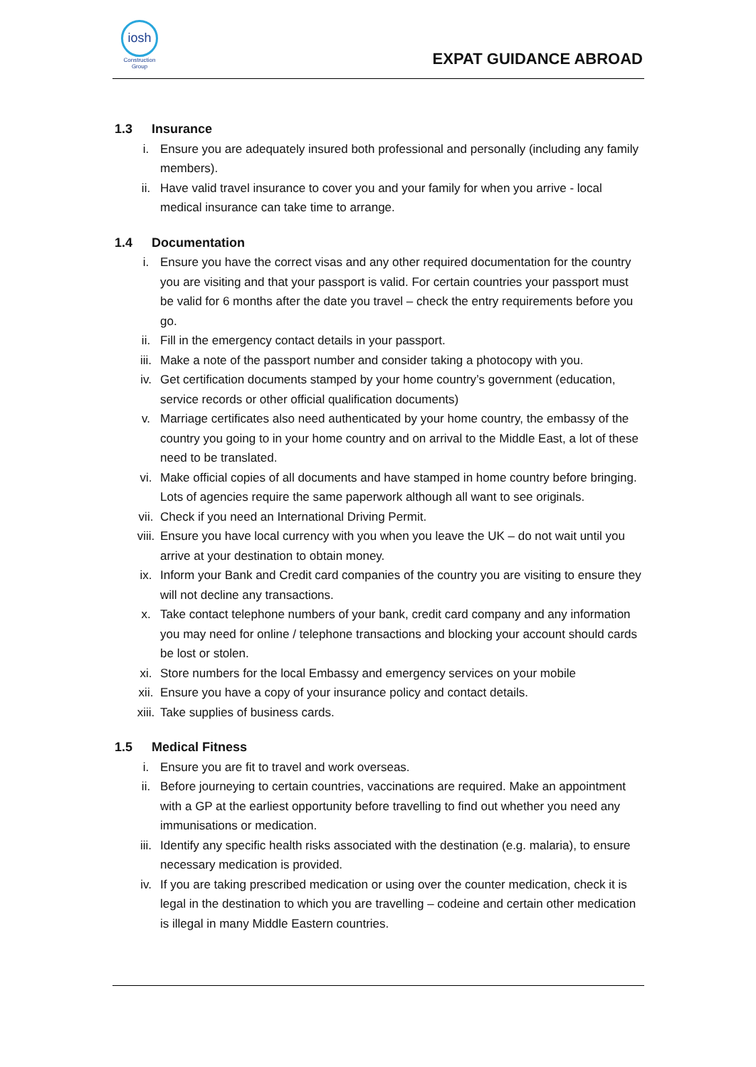iosh
Construction Group
EXPAT GUIDANCE ABROAD
1.3 Insurance
i. Ensure you are adequately insured both professional and personally (including any family members).
ii. Have valid travel insurance to cover you and your family for when you arrive - local medical insurance can take time to arrange.
1.4 Documentation
i. Ensure you have the correct visas and any other required documentation for the country you are visiting and that your passport is valid. For certain countries your passport must be valid for 6 months after the date you travel – check the entry requirements before you go.
ii. Fill in the emergency contact details in your passport.
iii. Make a note of the passport number and consider taking a photocopy with you.
iv. Get certification documents stamped by your home country’s government (education, service records or other official qualification documents)
v. Marriage certificates also need authenticated by your home country, the embassy of the country you going to in your home country and on arrival to the Middle East, a lot of these need to be translated.
vi. Make official copies of all documents and have stamped in home country before bringing. Lots of agencies require the same paperwork although all want to see originals.
vii. Check if you need an International Driving Permit.
viii. Ensure you have local currency with you when you leave the UK – do not wait until you arrive at your destination to obtain money.
ix. Inform your Bank and Credit card companies of the country you are visiting to ensure they will not decline any transactions.
x. Take contact telephone numbers of your bank, credit card company and any information you may need for online / telephone transactions and blocking your account should cards be lost or stolen.
xi. Store numbers for the local Embassy and emergency services on your mobile
xii. Ensure you have a copy of your insurance policy and contact details.
xiii. Take supplies of business cards.
1.5 Medical Fitness
i. Ensure you are fit to travel and work overseas.
ii. Before journeying to certain countries, vaccinations are required. Make an appointment with a GP at the earliest opportunity before travelling to find out whether you need any immunisations or medication.
iii. Identify any specific health risks associated with the destination (e.g. malaria), to ensure necessary medication is provided.
iv. If you are taking prescribed medication or using over the counter medication, check it is legal in the destination to which you are travelling – codeine and certain other medication is illegal in many Middle Eastern countries.